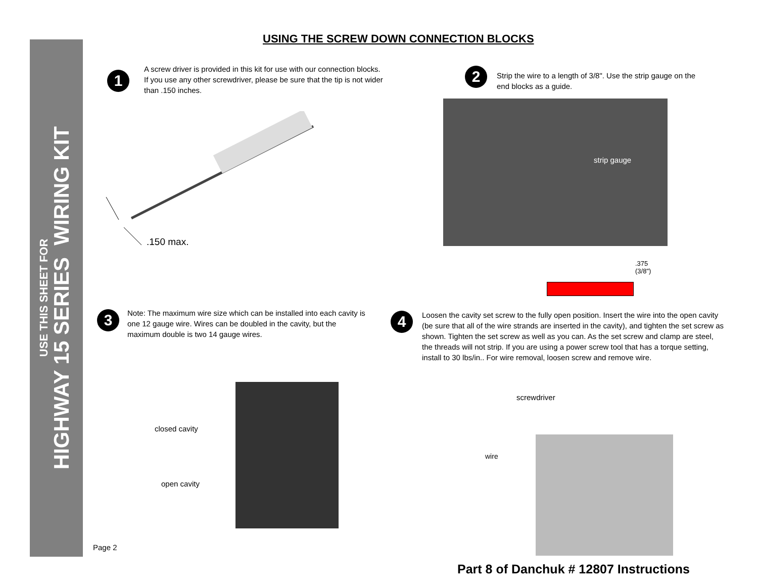USE THIS SHEET FOR
HIGHWAY 15 SERIES WIRING KIT
USING THE SCREW DOWN CONNECTION BLOCKS
1
A screw driver is provided in this kit for use with our connection blocks. If you use any other screwdriver, please be sure that the tip is not wider than .150 inches.
.150 max.
2
Strip the wire to a length of 3/8". Use the strip gauge on the end blocks as a guide.
strip gauge
.375
(3/8")
3
Note: The maximum wire size which can be installed into each cavity is one 12 gauge wire. Wires can be doubled in the cavity, but the maximum double is two 14 gauge wires.
closed cavity
open cavity
4
Loosen the cavity set screw to the fully open position. Insert the wire into the open cavity (be sure that all of the wire strands are inserted in the cavity), and tighten the set screw as shown. Tighten the set screw as well as you can. As the set screw and clamp are steel, the threads will not strip. If you are using a power screw tool that has a torque setting, install to 30 lbs/in.. For wire removal, loosen screw and remove wire.
screwdriver
wire
Page 2
Part 8 of Danchuk # 12807 Instructions